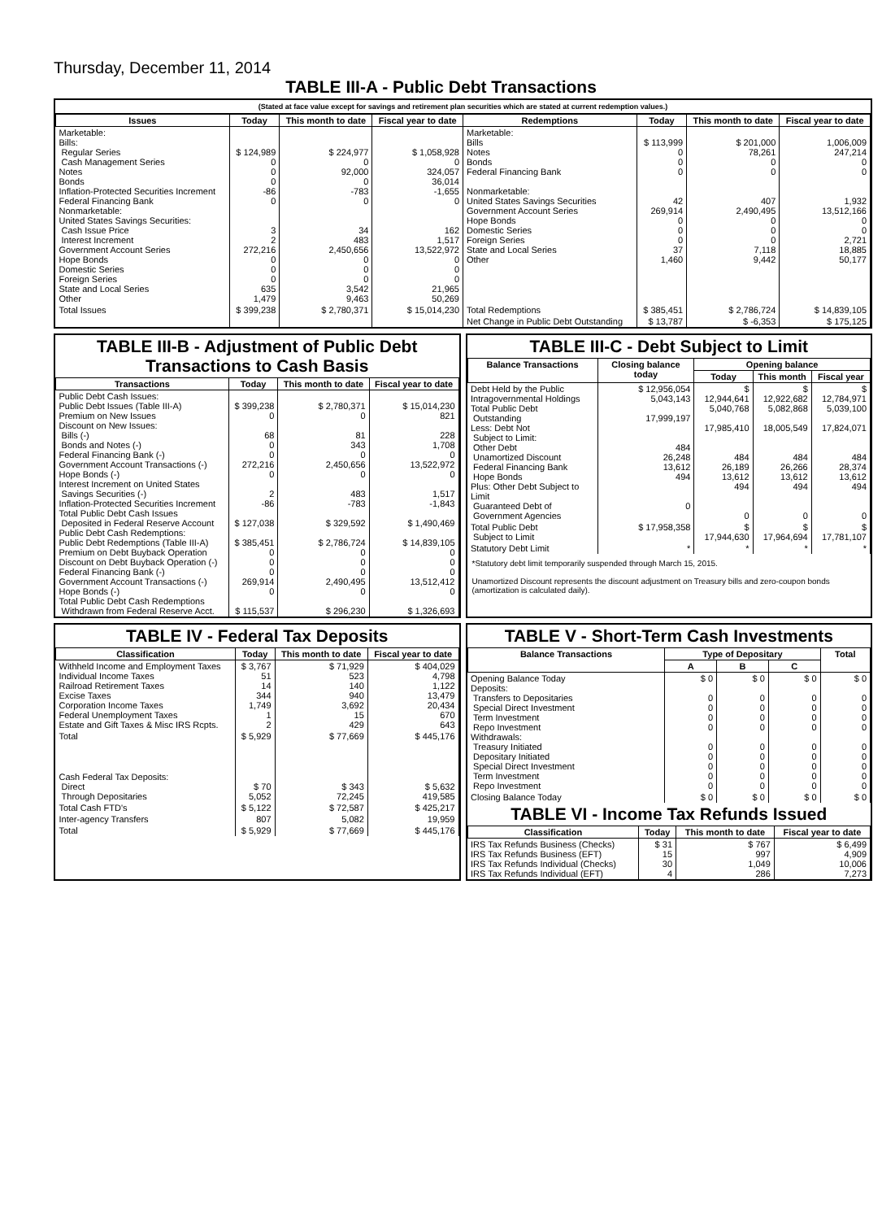Thursday, December 11, 2014
TABLE III-A - Public Debt Transactions
(Stated at face value except for savings and retirement plan securities which are stated at current redemption values.)
| Issues | Today | This month to date | Fiscal year to date | Redemptions | Today | This month to date | Fiscal year to date |
| --- | --- | --- | --- | --- | --- | --- | --- |
| Marketable: Bills: Regular Series Cash Management Series Notes Bonds Inflation-Protected Securities Increment Federal Financing Bank Nonmarketable: United States Savings Securities: Cash Issue Price Interest Increment Government Account Series Hope Bonds Domestic Series Foreign Series State and Local Series Other | $ 124,989 0 0 0 -86 0 3 2 272,216 0 0 0 635 1,479 | $ 224,977 0 92,000 0 -783 0 34 483 2,450,656 0 0 0 3,542 9,463 | $ 1,058,928 0 324,057 36,014 -1,655 0 162 1,517 13,522,972 0 0 0 21,965 50,269 | Marketable: Bills Notes Bonds Federal Financing Bank Nonmarketable: United States Savings Securities Government Account Series Hope Bonds Domestic Series Foreign Series State and Local Series Other | $ 113,999 0 0 0 42 269,914 0 0 0 37 1,460 | $ 201,000 78,261 0 0 407 2,490,495 0 0 0 7,118 9,442 | 1,006,009 247,214 0 0 1,932 13,512,166 0 0 2,721 18,885 50,177 |
| Total Issues | $ 399,238 | $ 2,780,371 | $ 15,014,230 | Total Redemptions | $ 385,451 | $ 2,786,724 | $ 14,839,105 |
| | | | | Net Change in Public Debt Outstanding | $ 13,787 | $ -6,353 | $ 175,125 |
TABLE III-B - Adjustment of Public Debt Transactions to Cash Basis
| Transactions | Today | This month to date | Fiscal year to date |
| --- | --- | --- | --- |
| Public Debt Cash Issues: Public Debt Issues (Table III-A) Premium on New Issues Discount on New Issues: Bills (-) Bonds and Notes (-) Federal Financing Bank (-) Government Account Transactions (-) Hope Bonds (-) Interest Increment on United States Savings Securities (-) Inflation-Protected Securities Increment Total Public Debt Cash Issues Deposited in Federal Reserve Account Public Debt Cash Redemptions: Public Debt Redemptions (Table III-A) Premium on Debt Buyback Operation Discount on Debt Buyback Operation (-) Federal Financing Bank (-) Government Account Transactions (-) Hope Bonds (-) Total Public Debt Cash Redemptions Withdrawn from Federal Reserve Acct. | $ 399,238 0 68 0 0 272,216 0 2 -86 $ 127,038 $ 385,451 0 0 0 269,914 0 $ 115,537 | $ 2,780,371 0 81 343 0 2,450,656 0 483 -783 $ 329,592 $ 2,786,724 0 0 0 2,490,495 0 $ 296,230 | $ 15,014,230 821 228 1,708 0 13,522,972 0 1,517 -1,843 $ 1,490,469 $ 14,839,105 0 0 0 13,512,412 0 $ 1,326,693 |
TABLE III-C - Debt Subject to Limit
| Balance Transactions | Closing balance today | Opening balance | | |
| --- | --- | --- | --- | --- |
| | | Today | This month | Fiscal year |
| Debt Held by the Public Intragovernmental Holdings Total Public Debt Outstanding Less: Debt Not Subject to Limit: Other Debt Unamortized Discount Federal Financing Bank Hope Bonds Plus: Other Debt Subject to Limit Guaranteed Debt of Government Agencies | $ 12,956,054 5,043,143 17,999,197 484 26,248 13,612 494 0 | $ 12,944,641 5,040,768 17,985,410 484 26,189 13,612 494 0 | $ 12,922,682 5,082,868 18,005,549 484 26,266 13,612 494 0 | $ 12,784,971 5,039,100 17,824,071 484 28,374 13,612 494 0 |
| Total Public Debt Subject to Limit | $ 17,958,358 | $ 17,944,630 | $ 17,964,694 | $ 17,781,107 |
| Statutory Debt Limit | * | * | * | * |
*Statutory debt limit temporarily suspended through March 15, 2015.
Unamortized Discount represents the discount adjustment on Treasury bills and zero-coupon bonds (amortization is calculated daily).
TABLE IV - Federal Tax Deposits
| Classification | Today | This month to date | Fiscal year to date |
| --- | --- | --- | --- |
| Withheld Income and Employment Taxes Individual Income Taxes Railroad Retirement Taxes Excise Taxes Corporation Income Taxes Federal Unemployment Taxes Estate and Gift Taxes & Misc IRS Rcpts. | $ 3,767 51 14 344 1,749 1 2 | $ 71,929 523 140 940 3,692 15 429 | $ 404,029 4,798 1,122 13,479 20,434 670 643 |
| Total | $ 5,929 | $ 77,669 | $ 445,176 |
| Cash Federal Tax Deposits: Direct Through Depositaries | $ 70 5,052 | $ 343 72,245 | $ 5,632 419,585 |
| Total Cash FTD's | $ 5,122 | $ 72,587 | $ 425,217 |
| Inter-agency Transfers | 807 | 5,082 | 19,959 |
| Total | $ 5,929 | $ 77,669 | $ 445,176 |
TABLE V - Short-Term Cash Investments
| Balance Transactions | Type of Depositary | | | Total |
| --- | --- | --- | --- | --- |
| | A | B | C | |
| Opening Balance Today Deposits: Transfers to Depositaries Special Direct Investment Term Investment Repo Investment Withdrawals: Treasury Initiated Depositary Initiated Special Direct Investment Term Investment Repo Investment | $ 0 0 0 0 0 0 0 0 0 0 | $ 0 0 0 0 0 0 0 0 0 0 | $ 0 0 0 0 0 0 0 0 0 0 | $ 0 0 0 0 0 0 0 0 0 0 |
| Closing Balance Today | $ 0 | $ 0 | $ 0 | $ 0 |
TABLE VI - Income Tax Refunds Issued
| Classification | Today | This month to date | Fiscal year to date |
| --- | --- | --- | --- |
| IRS Tax Refunds Business (Checks) IRS Tax Refunds Business (EFT) IRS Tax Refunds Individual (Checks) IRS Tax Refunds Individual (EFT) | $ 31 15 30 4 | $ 767 997 1,049 286 | $ 6,499 4,909 10,006 7,273 |